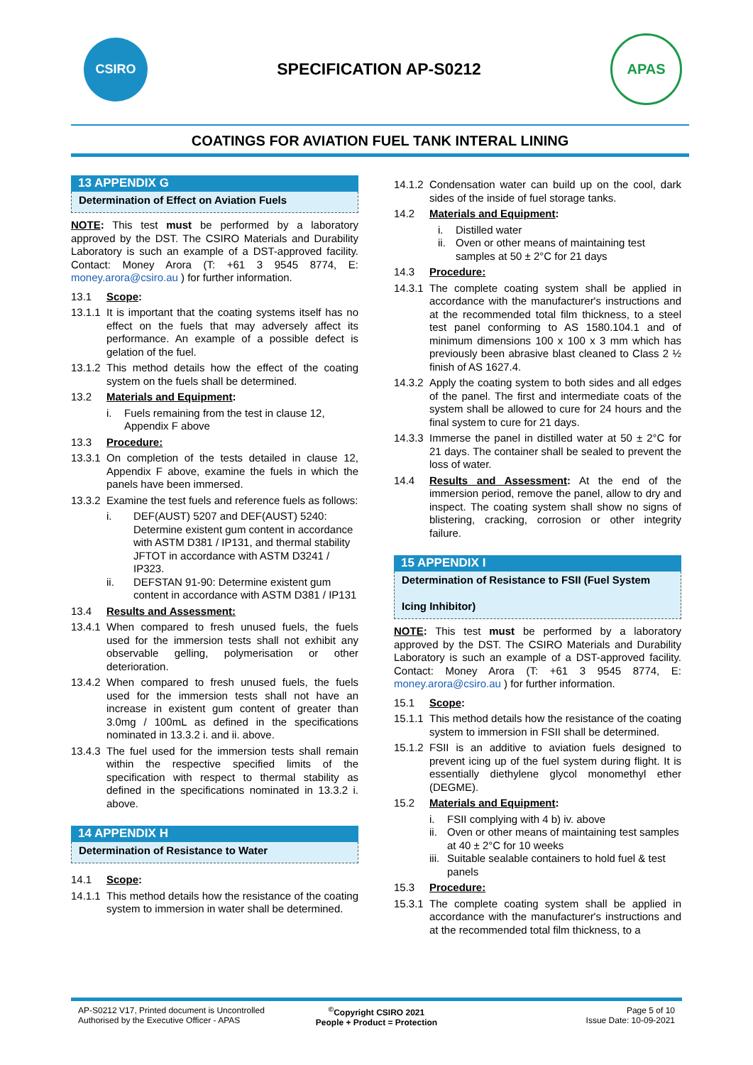CSIRO
SPECIFICATION AP-S0212
APAS
COATINGS FOR AVIATION FUEL TANK INTERAL LINING
13 APPENDIX G
Determination of Effect on Aviation Fuels
NOTE: This test must be performed by a laboratory approved by the DST. The CSIRO Materials and Durability Laboratory is such an example of a DST-approved facility. Contact: Money Arora (T: +61 3 9545 8774, E: money.arora@csiro.au ) for further information.
13.1 Scope:
13.1.1 It is important that the coating systems itself has no effect on the fuels that may adversely affect its performance. An example of a possible defect is gelation of the fuel.
13.1.2 This method details how the effect of the coating system on the fuels shall be determined.
13.2 Materials and Equipment:
i. Fuels remaining from the test in clause 12, Appendix F above
13.3 Procedure:
13.3.1 On completion of the tests detailed in clause 12, Appendix F above, examine the fuels in which the panels have been immersed.
13.3.2 Examine the test fuels and reference fuels as follows:
i. DEF(AUST) 5207 and DEF(AUST) 5240: Determine existent gum content in accordance with ASTM D381 / IP131, and thermal stability JFTOT in accordance with ASTM D3241 / IP323.
ii. DEFSTAN 91-90: Determine existent gum content in accordance with ASTM D381 / IP131
13.4 Results and Assessment:
13.4.1 When compared to fresh unused fuels, the fuels used for the immersion tests shall not exhibit any observable gelling, polymerisation or other deterioration.
13.4.2 When compared to fresh unused fuels, the fuels used for the immersion tests shall not have an increase in existent gum content of greater than 3.0mg / 100mL as defined in the specifications nominated in 13.3.2 i. and ii. above.
13.4.3 The fuel used for the immersion tests shall remain within the respective specified limits of the specification with respect to thermal stability as defined in the specifications nominated in 13.3.2 i. above.
14 APPENDIX H
Determination of Resistance to Water
14.1 Scope:
14.1.1 This method details how the resistance of the coating system to immersion in water shall be determined.
14.1.2 Condensation water can build up on the cool, dark sides of the inside of fuel storage tanks.
14.2 Materials and Equipment:
i. Distilled water
ii. Oven or other means of maintaining test samples at 50 ± 2°C for 21 days
14.3 Procedure:
14.3.1 The complete coating system shall be applied in accordance with the manufacturer's instructions and at the recommended total film thickness, to a steel test panel conforming to AS 1580.104.1 and of minimum dimensions 100 x 100 x 3 mm which has previously been abrasive blast cleaned to Class 2 ½ finish of AS 1627.4.
14.3.2 Apply the coating system to both sides and all edges of the panel. The first and intermediate coats of the system shall be allowed to cure for 24 hours and the final system to cure for 21 days.
14.3.3 Immerse the panel in distilled water at 50 ± 2°C for 21 days. The container shall be sealed to prevent the loss of water.
14.4 Results and Assessment: At the end of the immersion period, remove the panel, allow to dry and inspect. The coating system shall show no signs of blistering, cracking, corrosion or other integrity failure.
15 APPENDIX I
Determination of Resistance to FSII (Fuel System
Icing Inhibitor)
NOTE: This test must be performed by a laboratory approved by the DST. The CSIRO Materials and Durability Laboratory is such an example of a DST-approved facility. Contact: Money Arora (T: +61 3 9545 8774, E: money.arora@csiro.au ) for further information.
15.1 Scope:
15.1.1 This method details how the resistance of the coating system to immersion in FSII shall be determined.
15.1.2 FSII is an additive to aviation fuels designed to prevent icing up of the fuel system during flight. It is essentially diethylene glycol monomethyl ether (DEGME).
15.2 Materials and Equipment:
i. FSII complying with 4 b) iv. above
ii. Oven or other means of maintaining test samples at 40 ± 2°C for 10 weeks
iii. Suitable sealable containers to hold fuel & test panels
15.3 Procedure:
15.3.1 The complete coating system shall be applied in accordance with the manufacturer's instructions and at the recommended total film thickness, to a
AP-S0212 V17, Printed document is Uncontrolled
Authorised by the Executive Officer - APAS
<sup>©</sup>Copyright CSIRO 2021
People + Product = Protection
Page 5 of 10
Issue Date: 10-09-2021